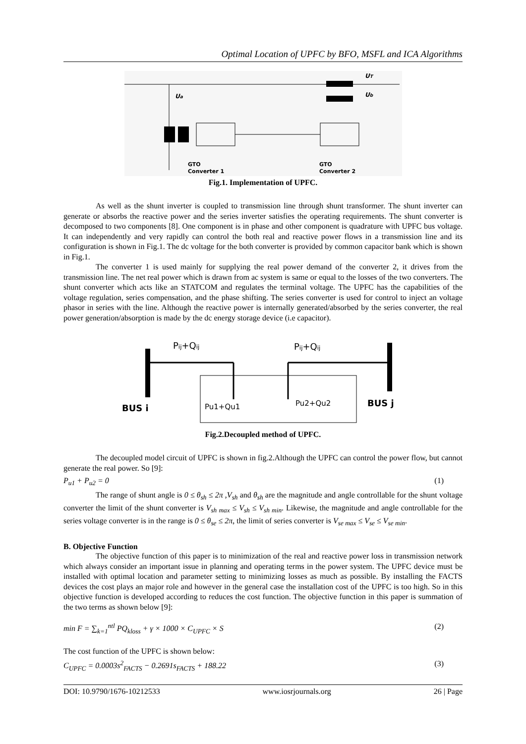Optimal Location of UPFC by BFO, MSFL and ICA Algorithms
UT
Ub
Ua
GTO
Converter 1
GTO
Converter 2
Fig.1. Implementation of UPFC.
As well as the shunt inverter is coupled to transmission line through shunt transformer. The shunt inverter can generate or absorbs the reactive power and the series inverter satisfies the operating requirements. The shunt converter is decomposed to two components [8]. One component is in phase and other component is quadrature with UPFC bus voltage. It can independently and very rapidly can control the both real and reactive power flows in a transmission line and its configuration is shown in Fig.1. The dc voltage for the both converter is provided by common capacitor bank which is shown in Fig.1.
The converter 1 is used mainly for supplying the real power demand of the converter 2, it drives from the transmission line. The net real power which is drawn from ac system is same or equal to the losses of the two converters. The shunt converter which acts like an STATCOM and regulates the terminal voltage. The UPFC has the capabilities of the voltage regulation, series compensation, and the phase shifting. The series converter is used for control to inject an voltage phasor in series with the line. Although the reactive power is internally generated/absorbed by the series converter, the real power generation/absorption is made by the dc energy storage device (i.e capacitor).
Pij+Qij
Pij+Qij
BUS i
BUS j
Pu1+Qu1
Pu2+Qu2
Fig.2.Decoupled method of UPFC.
The decoupled model circuit of UPFC is shown in fig.2.Although the UPFC can control the power flow, but cannot generate the real power. So [9]:
P<sub>u1</sub> + P<sub>u2</sub> = 0 (1)
The range of shunt angle is 0 ≤ θ<sub>sh</sub> ≤ 2π ,V<sub>sh</sub> and θ<sub>sh</sub> are the magnitude and angle controllable for the shunt voltage converter the limit of the shunt converter is V<sub>sh max</sub> ≤ V<sub>sh</sub> ≤ V<sub>sh min</sub>. Likewise, the magnitude and angle controllable for the series voltage converter is in the range is 0 ≤ θ<sub>se</sub> ≤ 2π, the limit of series converter is V<sub>se max</sub> ≤ V<sub>se</sub> ≤ V<sub>se min</sub>.
B. Objective Function
The objective function of this paper is to minimization of the real and reactive power loss in transmission network which always consider an important issue in planning and operating terms in the power system. The UPFC device must be installed with optimal location and parameter setting to minimizing losses as much as possible. By installing the FACTS devices the cost plays an major role and however in the general case the installation cost of the UPFC is too high. So in this objective function is developed according to reduces the cost function. The objective function in this paper is summation of the two terms as shown below [9]:
min F = ∑<sub>k=1</sub><sup>ntl</sup> PQ<sub>kloss</sub> + γ × 1000 × C<sub>UPFC</sub> × S (2)
The cost function of the UPFC is shown below:
C<sub>UPFC</sub> = 0.0003s<sup>2</sup><sub>FACTS</sub> − 0.2691s<sub>FACTS</sub> + 188.22 (3)
DOI: 10.9790/1676-10212533 www.iosrjournals.org 26 | Page